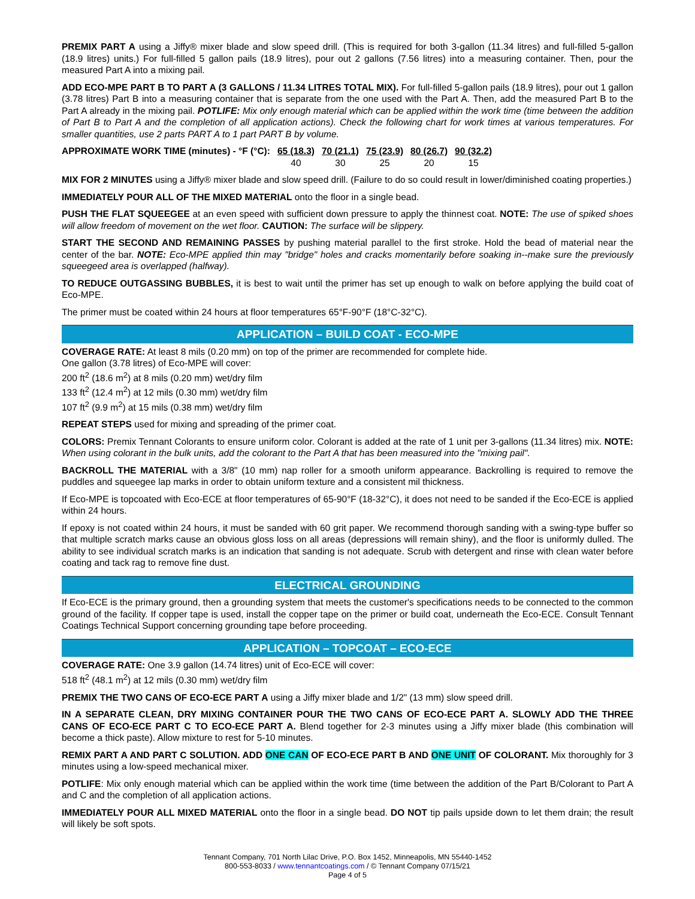PREMIX PART A using a Jiffy® mixer blade and slow speed drill. (This is required for both 3-gallon (11.34 litres) and full-filled 5-gallon (18.9 litres) units.) For full-filled 5 gallon pails (18.9 litres), pour out 2 gallons (7.56 litres) into a measuring container. Then, pour the measured Part A into a mixing pail.
ADD ECO-MPE PART B TO PART A (3 GALLONS / 11.34 LITRES TOTAL MIX). For full-filled 5-gallon pails (18.9 litres), pour out 1 gallon (3.78 litres) Part B into a measuring container that is separate from the one used with the Part A. Then, add the measured Part B to the Part A already in the mixing pail. POTLIFE: Mix only enough material which can be applied within the work time (time between the addition of Part B to Part A and the completion of all application actions). Check the following chart for work times at various temperatures. For smaller quantities, use 2 parts PART A to 1 part PART B by volume.
| APPROXIMATE WORK TIME (minutes) - °F (°C): | 65 (18.3) | 70 (21.1) | 75 (23.9) | 80 (26.7) | 90 (32.2) |
| | 40 | 30 | 25 | 20 | 15 |
MIX FOR 2 MINUTES using a Jiffy® mixer blade and slow speed drill. (Failure to do so could result in lower/diminished coating properties.)
IMMEDIATELY POUR ALL OF THE MIXED MATERIAL onto the floor in a single bead.
PUSH THE FLAT SQUEEGEE at an even speed with sufficient down pressure to apply the thinnest coat. NOTE: The use of spiked shoes will allow freedom of movement on the wet floor. CAUTION: The surface will be slippery.
START THE SECOND AND REMAINING PASSES by pushing material parallel to the first stroke. Hold the bead of material near the center of the bar. NOTE: Eco-MPE applied thin may "bridge" holes and cracks momentarily before soaking in--make sure the previously squeegeed area is overlapped (halfway).
TO REDUCE OUTGASSING BUBBLES, it is best to wait until the primer has set up enough to walk on before applying the build coat of Eco-MPE.
The primer must be coated within 24 hours at floor temperatures 65°F-90°F (18°C-32°C).
APPLICATION – BUILD COAT - ECO-MPE
COVERAGE RATE: At least 8 mils (0.20 mm) on top of the primer are recommended for complete hide.
One gallon (3.78 litres) of Eco-MPE will cover:
200 ft<sup>2</sup> (18.6 m<sup>2</sup>) at 8 mils (0.20 mm) wet/dry film
133 ft<sup>2</sup> (12.4 m<sup>2</sup>) at 12 mils (0.30 mm) wet/dry film
107 ft<sup>2</sup> (9.9 m<sup>2</sup>) at 15 mils (0.38 mm) wet/dry film
REPEAT STEPS used for mixing and spreading of the primer coat.
COLORS: Premix Tennant Colorants to ensure uniform color. Colorant is added at the rate of 1 unit per 3-gallons (11.34 litres) mix. NOTE: When using colorant in the bulk units, add the colorant to the Part A that has been measured into the "mixing pail".
BACKROLL THE MATERIAL with a 3/8" (10 mm) nap roller for a smooth uniform appearance. Backrolling is required to remove the puddles and squeegee lap marks in order to obtain uniform texture and a consistent mil thickness.
If Eco-MPE is topcoated with Eco-ECE at floor temperatures of 65-90°F (18-32°C), it does not need to be sanded if the Eco-ECE is applied within 24 hours.
If epoxy is not coated within 24 hours, it must be sanded with 60 grit paper. We recommend thorough sanding with a swing-type buffer so that multiple scratch marks cause an obvious gloss loss on all areas (depressions will remain shiny), and the floor is uniformly dulled. The ability to see individual scratch marks is an indication that sanding is not adequate. Scrub with detergent and rinse with clean water before coating and tack rag to remove fine dust.
ELECTRICAL GROUNDING
If Eco-ECE is the primary ground, then a grounding system that meets the customer's specifications needs to be connected to the common ground of the facility. If copper tape is used, install the copper tape on the primer or build coat, underneath the Eco-ECE. Consult Tennant Coatings Technical Support concerning grounding tape before proceeding.
APPLICATION – TOPCOAT – ECO-ECE
COVERAGE RATE: One 3.9 gallon (14.74 litres) unit of Eco-ECE will cover:
518 ft<sup>2</sup> (48.1 m<sup>2</sup>) at 12 mils (0.30 mm) wet/dry film
PREMIX THE TWO CANS OF ECO-ECE PART A using a Jiffy mixer blade and 1/2" (13 mm) slow speed drill.
IN A SEPARATE CLEAN, DRY MIXING CONTAINER POUR THE TWO CANS OF ECO-ECE PART A. SLOWLY ADD THE THREE CANS OF ECO-ECE PART C TO ECO-ECE PART A. Blend together for 2-3 minutes using a Jiffy mixer blade (this combination will become a thick paste). Allow mixture to rest for 5-10 minutes.
REMIX PART A AND PART C SOLUTION. ADD ONE CAN OF ECO-ECE PART B AND ONE UNIT OF COLORANT. Mix thoroughly for 3 minutes using a low-speed mechanical mixer.
POTLIFE: Mix only enough material which can be applied within the work time (time between the addition of the Part B/Colorant to Part A and C and the completion of all application actions.
IMMEDIATELY POUR ALL MIXED MATERIAL onto the floor in a single bead. DO NOT tip pails upside down to let them drain; the result will likely be soft spots.
Tennant Company, 701 North Lilac Drive, P.O. Box 1452, Minneapolis, MN 55440-1452
800-553-8033 / www.tennantcoatings.com / © Tennant Company 07/15/21
Page 4 of 5